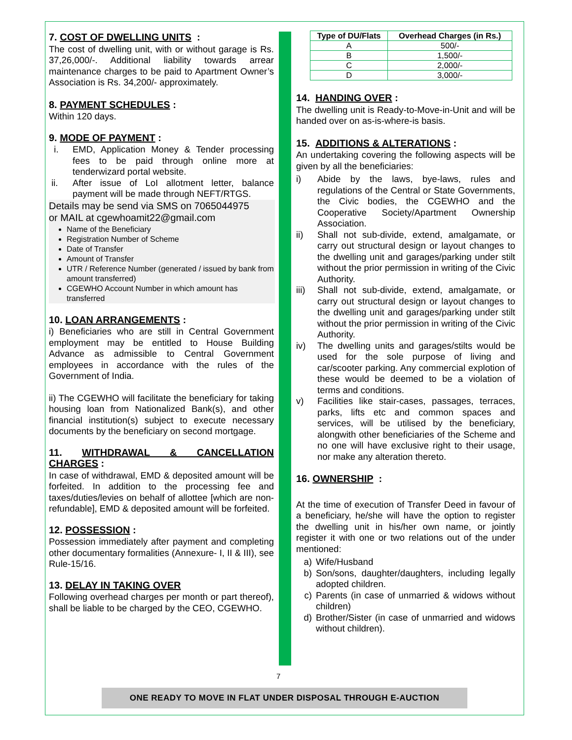7. COST OF DWELLING UNITS :
The cost of dwelling unit, with or without garage is Rs. 37,26,000/-. Additional liability towards arrear maintenance charges to be paid to Apartment Owner’s Association is Rs. 34,200/- approximately.
8. PAYMENT SCHEDULES :
Within 120 days.
9. MODE OF PAYMENT :
i. EMD, Application Money & Tender processing fees to be paid through online more at tenderwizard portal website.
ii. After issue of LoI allotment letter, balance payment will be made through NEFT/RTGS.
Details may be send via SMS on 7065044975
or MAIL at cgewhoamit22@gmail.com
Name of the Beneficiary
Registration Number of Scheme
Date of Transfer
Amount of Transfer
UTR / Reference Number (generated / issued by bank from amount transferred)
CGEWHO Account Number in which amount has transferred
10. LOAN ARRANGEMENTS :
i) Beneficiaries who are still in Central Government employment may be entitled to House Building Advance as admissible to Central Government employees in accordance with the rules of the Government of India.
ii) The CGEWHO will facilitate the beneficiary for taking housing loan from Nationalized Bank(s), and other financial institution(s) subject to execute necessary documents by the beneficiary on second mortgage.
11. WITHDRAWAL & CANCELLATION CHARGES :
In case of withdrawal, EMD & deposited amount will be forfeited. In addition to the processing fee and taxes/duties/levies on behalf of allottee [which are non-refundable], EMD & deposited amount will be forfeited.
12. POSSESSION :
Possession immediately after payment and completing other documentary formalities (Annexure- I, II & III), see Rule-15/16.
13. DELAY IN TAKING OVER
Following overhead charges per month or part thereof), shall be liable to be charged by the CEO, CGEWHO.
| Type of DU/Flats | Overhead Charges (in Rs.) |
| --- | --- |
| A | 500/- |
| B | 1,500/- |
| C | 2,000/- |
| D | 3,000/- |
14. HANDING OVER :
The dwelling unit is Ready-to-Move-in-Unit and will be handed over on as-is-where-is basis.
15. ADDITIONS & ALTERATIONS :
An undertaking covering the following aspects will be given by all the beneficiaries:
i) Abide by the laws, bye-laws, rules and regulations of the Central or State Governments, the Civic bodies, the CGEWHO and the Cooperative Society/Apartment Ownership Association.
ii) Shall not sub-divide, extend, amalgamate, or carry out structural design or layout changes to the dwelling unit and garages/parking under stilt without the prior permission in writing of the Civic Authority.
iii) Shall not sub-divide, extend, amalgamate, or carry out structural design or layout changes to the dwelling unit and garages/parking under stilt without the prior permission in writing of the Civic Authority.
iv) The dwelling units and garages/stilts would be used for the sole purpose of living and car/scooter parking. Any commercial explotion of these would be deemed to be a violation of terms and conditions.
v) Facilities like stair-cases, passages, terraces, parks, lifts etc and common spaces and services, will be utilised by the beneficiary, alongwith other beneficiaries of the Scheme and no one will have exclusive right to their usage, nor make any alteration thereto.
16. OWNERSHIP :
At the time of execution of Transfer Deed in favour of a beneficiary, he/she will have the option to register the dwelling unit in his/her own name, or jointly register it with one or two relations out of the under mentioned:
a) Wife/Husband
b) Son/sons, daughter/daughters, including legally adopted children.
c) Parents (in case of unmarried & widows without children)
d) Brother/Sister (in case of unmarried and widows without children).
7
ONE READY TO MOVE IN FLAT UNDER DISPOSAL THROUGH E-AUCTION